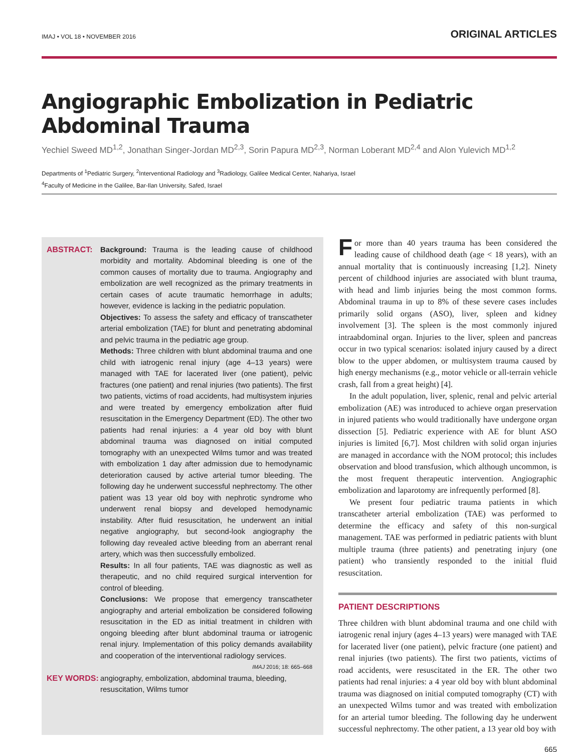IMAJ • VOL 18 • NOVEMBER 2016 ORIGINAL ARTICLES
Angiographic Embolization in Pediatric Abdominal Trauma
Yechiel Sweed MD<sup>1,2</sup>, Jonathan Singer-Jordan MD<sup>2,3</sup>, Sorin Papura MD<sup>2,3</sup>, Norman Loberant MD<sup>2,4</sup> and Alon Yulevich MD<sup>1,2</sup>
Departments of <sup>1</sup>Pediatric Surgery, <sup>2</sup>Interventional Radiology and <sup>3</sup>Radiology, Galilee Medical Center, Nahariya, Israel
<sup>4</sup> Faculty of Medicine in the Galilee, Bar-Ilan University, Safed, Israel
ABSTRACT: Background: Trauma is the leading cause of childhood morbidity and mortality. Abdominal bleeding is one of the common causes of mortality due to trauma. Angiography and embolization are well recognized as the primary treatments in certain cases of acute traumatic hemorrhage in adults; however, evidence is lacking in the pediatric population.
Objectives: To assess the safety and efficacy of transcatheter arterial embolization (TAE) for blunt and penetrating abdominal and pelvic trauma in the pediatric age group.
Methods: Three children with blunt abdominal trauma and one child with iatrogenic renal injury (age 4–13 years) were managed with TAE for lacerated liver (one patient), pelvic fractures (one patient) and renal injuries (two patients). The first two patients, victims of road accidents, had multisystem injuries and were treated by emergency embolization after fluid resuscitation in the Emergency Department (ED). The other two patients had renal injuries: a 4 year old boy with blunt abdominal trauma was diagnosed on initial computed tomography with an unexpected Wilms tumor and was treated with embolization 1 day after admission due to hemodynamic deterioration caused by active arterial tumor bleeding. The following day he underwent successful nephrectomy. The other patient was 13 year old boy with nephrotic syndrome who underwent renal biopsy and developed hemodynamic instability. After fluid resuscitation, he underwent an initial negative angiography, but second-look angiography the following day revealed active bleeding from an aberrant renal artery, which was then successfully embolized.
Results: In all four patients, TAE was diagnostic as well as therapeutic, and no child required surgical intervention for control of bleeding.
Conclusions: We propose that emergency transcatheter angiography and arterial embolization be considered following resuscitation in the ED as initial treatment in children with ongoing bleeding after blunt abdominal trauma or iatrogenic renal injury. Implementation of this policy demands availability and cooperation of the interventional radiology services.
IMAJ 2016; 18: 665–668
KEY WORDS: angiography, embolization, abdominal trauma, bleeding, resuscitation, Wilms tumor
For more than 40 years trauma has been considered the leading cause of childhood death (age < 18 years), with an annual mortality that is continuously increasing [1,2]. Ninety percent of childhood injuries are associated with blunt trauma, with head and limb injuries being the most common forms. Abdominal trauma in up to 8% of these severe cases includes primarily solid organs (ASO), liver, spleen and kidney involvement [3]. The spleen is the most commonly injured intraabdominal organ. Injuries to the liver, spleen and pancreas occur in two typical scenarios: isolated injury caused by a direct blow to the upper abdomen, or multisystem trauma caused by high energy mechanisms (e.g., motor vehicle or all-terrain vehicle crash, fall from a great height) [4].
In the adult population, liver, splenic, renal and pelvic arterial embolization (AE) was introduced to achieve organ preservation in injured patients who would traditionally have undergone organ dissection [5]. Pediatric experience with AE for blunt ASO injuries is limited [6,7]. Most children with solid organ injuries are managed in accordance with the NOM protocol; this includes observation and blood transfusion, which although uncommon, is the most frequent therapeutic intervention. Angiographic embolization and laparotomy are infrequently performed [8].
We present four pediatric trauma patients in which transcatheter arterial embolization (TAE) was performed to determine the efficacy and safety of this non-surgical management. TAE was performed in pediatric patients with blunt multiple trauma (three patients) and penetrating injury (one patient) who transiently responded to the initial fluid resuscitation.
PATIENT DESCRIPTIONS
Three children with blunt abdominal trauma and one child with iatrogenic renal injury (ages 4–13 years) were managed with TAE for lacerated liver (one patient), pelvic fracture (one patient) and renal injuries (two patients). The first two patients, victims of road accidents, were resuscitated in the ER. The other two patients had renal injuries: a 4 year old boy with blunt abdominal trauma was diagnosed on initial computed tomography (CT) with an unexpected Wilms tumor and was treated with embolization for an arterial tumor bleeding. The following day he underwent successful nephrectomy. The other patient, a 13 year old boy with
665